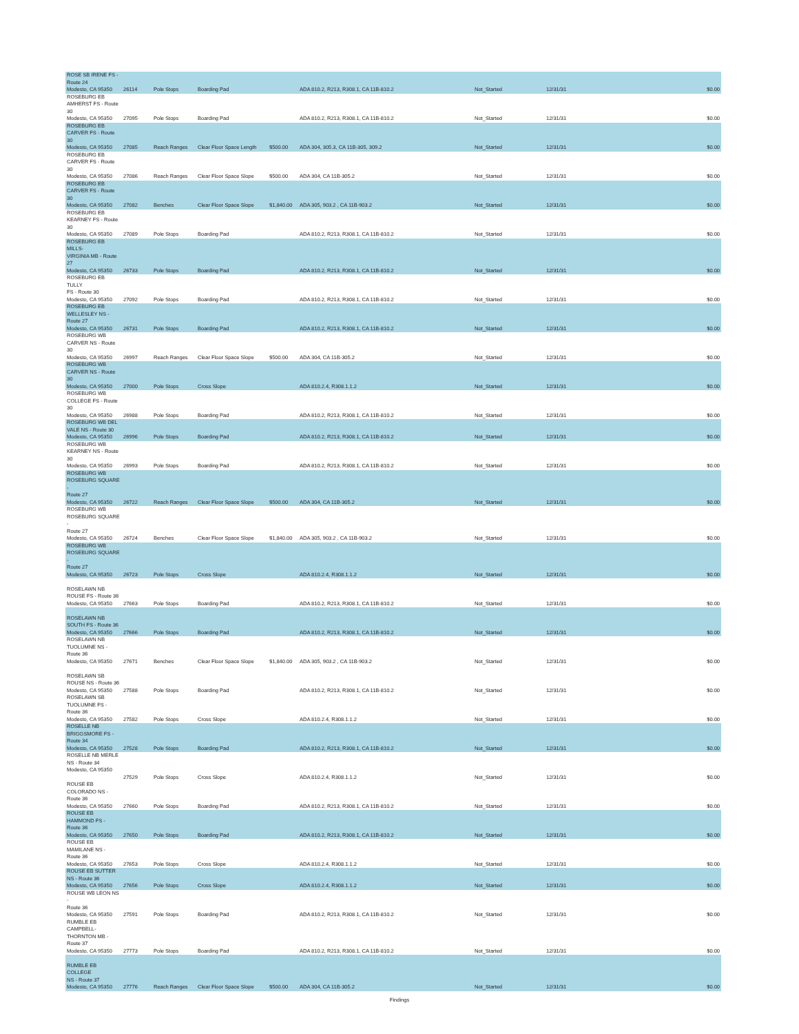| ROSE SB IRENE FS - Route 24 Modesto, CA 95350 | 26114 | Pole Stops | Boarding Pad | | ADA 810.2, R213, R308.1, CA 11B-810.2 | Not_Started | 12/31/31 | $0.00 |
| ROSEBURG EB AMHERST FS - Route 30 Modesto, CA 95350 | 27095 | Pole Stops | Boarding Pad | | ADA 810.2, R213, R308.1, CA 11B-810.2 | Not_Started | 12/31/31 | $0.00 |
| ROSEBURG EB CARVER FS - Route 30 Modesto, CA 95350 | 27085 | Reach Ranges | Clear Floor Space Length | $500.00 | ADA 304, 305.3, CA 11B-305, 309.2 | Not_Started | 12/31/31 | $0.00 |
| ROSEBURG EB CARVER FS - Route 30 Modesto, CA 95350 | 27086 | Reach Ranges | Clear Floor Space Slope | $500.00 | ADA 304, CA 11B-305.2 | Not_Started | 12/31/31 | $0.00 |
| ROSEBURG EB CARVER FS - Route 30 Modesto, CA 95350 | 27082 | Benches | Clear Floor Space Slope | $1,840.00 | ADA 305, 903.2 , CA 11B-903.2 | Not_Started | 12/31/31 | $0.00 |
| ROSEBURG EB KEARNEY FS - Route 30 Modesto, CA 95350 | 27089 | Pole Stops | Boarding Pad | | ADA 810.2, R213, R308.1, CA 11B-810.2 | Not_Started | 12/31/31 | $0.00 |
| ROSEBURG EB MILLS- VIRGINIA MB - Route 27 Modesto, CA 95350 | 26733 | Pole Stops | Boarding Pad | | ADA 810.2, R213, R308.1, CA 11B-810.2 | Not_Started | 12/31/31 | $0.00 |
| ROSEBURG EB TULLY FS - Route 30 Modesto, CA 95350 | 27092 | Pole Stops | Boarding Pad | | ADA 810.2, R213, R308.1, CA 11B-810.2 | Not_Started | 12/31/31 | $0.00 |
| ROSEBURG EB WELLESLEY NS - Route 27 Modesto, CA 95350 | 26731 | Pole Stops | Boarding Pad | | ADA 810.2, R213, R308.1, CA 11B-810.2 | Not_Started | 12/31/31 | $0.00 |
| ROSEBURG WB CARVER NS - Route 30 Modesto, CA 95350 | 26997 | Reach Ranges | Clear Floor Space Slope | $500.00 | ADA 304, CA 11B-305.2 | Not_Started | 12/31/31 | $0.00 |
| ROSEBURG WB CARVER NS - Route 30 Modesto, CA 95350 | 27000 | Pole Stops | Cross Slope | | ADA 810.2.4, R308.1.1.2 | Not_Started | 12/31/31 | $0.00 |
| ROSEBURG WB COLLEGE FS - Route 30 Modesto, CA 95350 | 26988 | Pole Stops | Boarding Pad | | ADA 810.2, R213, R308.1, CA 11B-810.2 | Not_Started | 12/31/31 | $0.00 |
| ROSEBURG WB DEL VALE NS - Route 30 Modesto, CA 95350 | 26996 | Pole Stops | Boarding Pad | | ADA 810.2, R213, R308.1, CA 11B-810.2 | Not_Started | 12/31/31 | $0.00 |
| ROSEBURG WB KEARNEY NS - Route 30 Modesto, CA 95350 | 26993 | Pole Stops | Boarding Pad | | ADA 810.2, R213, R308.1, CA 11B-810.2 | Not_Started | 12/31/31 | $0.00 |
| ROSEBURG WB ROSEBURG SQUARE - Route 27 Modesto, CA 95350 | 26722 | Reach Ranges | Clear Floor Space Slope | $500.00 | ADA 304, CA 11B-305.2 | Not_Started | 12/31/31 | $0.00 |
| ROSEBURG WB ROSEBURG SQUARE - Route 27 Modesto, CA 95350 | 26724 | Benches | Clear Floor Space Slope | $1,840.00 | ADA 305, 903.2 , CA 11B-903.2 | Not_Started | 12/31/31 | $0.00 |
| ROSEBURG WB ROSEBURG SQUARE - Route 27 Modesto, CA 95350 | 26723 | Pole Stops | Cross Slope | | ADA 810.2.4, R308.1.1.2 | Not_Started | 12/31/31 | $0.00 |
| ROSELAWN NB ROUSE FS - Route 36 Modesto, CA 95350 | 27663 | Pole Stops | Boarding Pad | | ADA 810.2, R213, R308.1, CA 11B-810.2 | Not_Started | 12/31/31 | $0.00 |
| ROSELAWN NB SOUTH FS - Route 36 Modesto, CA 95350 | 27666 | Pole Stops | Boarding Pad | | ADA 810.2, R213, R308.1, CA 11B-810.2 | Not_Started | 12/31/31 | $0.00 |
| ROSELAWN NB TUOLUMNE NS - Route 36 Modesto, CA 95350 | 27671 | Benches | Clear Floor Space Slope | $1,840.00 | ADA 305, 903.2 , CA 11B-903.2 | Not_Started | 12/31/31 | $0.00 |
| ROSELAWN SB ROUSE NS - Route 36 Modesto, CA 95350 | 27588 | Pole Stops | Boarding Pad | | ADA 810.2, R213, R308.1, CA 11B-810.2 | Not_Started | 12/31/31 | $0.00 |
| ROSELAWN SB TUOLUMNE FS - Route 36 Modesto, CA 95350 | 27582 | Pole Stops | Cross Slope | | ADA 810.2.4, R308.1.1.2 | Not_Started | 12/31/31 | $0.00 |
| ROSELLE NB BRIGGSMORE FS - Route 34 Modesto, CA 95350 | 27528 | Pole Stops | Boarding Pad | | ADA 810.2, R213, R308.1, CA 11B-810.2 | Not_Started | 12/31/31 | $0.00 |
| ROSELLE NB MERLE NS - Route 34 Modesto, CA 95350 | 27529 | Pole Stops | Cross Slope | | ADA 810.2.4, R308.1.1.2 | Not_Started | 12/31/31 | $0.00 |
| ROUSE EB COLORADO NS - Route 36 Modesto, CA 95350 | 27660 | Pole Stops | Boarding Pad | | ADA 810.2, R213, R308.1, CA 11B-810.2 | Not_Started | 12/31/31 | $0.00 |
| ROUSE EB HAMMOND FS - Route 36 Modesto, CA 95350 | 27650 | Pole Stops | Boarding Pad | | ADA 810.2, R213, R308.1, CA 11B-810.2 | Not_Started | 12/31/31 | $0.00 |
| ROUSE EB MAMILANE NS - Route 36 Modesto, CA 95350 | 27653 | Pole Stops | Cross Slope | | ADA 810.2.4, R308.1.1.2 | Not_Started | 12/31/31 | $0.00 |
| ROUSE EB SUTTER NS - Route 36 Modesto, CA 95350 | 27656 | Pole Stops | Cross Slope | | ADA 810.2.4, R308.1.1.2 | Not_Started | 12/31/31 | $0.00 |
| ROUSE WB LEON NS - Route 36 Modesto, CA 95350 | 27591 | Pole Stops | Boarding Pad | | ADA 810.2, R213, R308.1, CA 11B-810.2 | Not_Started | 12/31/31 | $0.00 |
| RUMBLE EB CAMPBELL- THORNTON MB - Route 37 Modesto, CA 95350 | 27773 | Pole Stops | Boarding Pad | | ADA 810.2, R213, R308.1, CA 11B-810.2 | Not_Started | 12/31/31 | $0.00 |
| RUMBLE EB COLLEGE NS - Route 37 Modesto, CA 95350 | 27776 | Reach Ranges | Clear Floor Space Slope | $500.00 | ADA 304, CA 11B-305.2 | Not_Started | 12/31/31 | $0.00 |
Findings